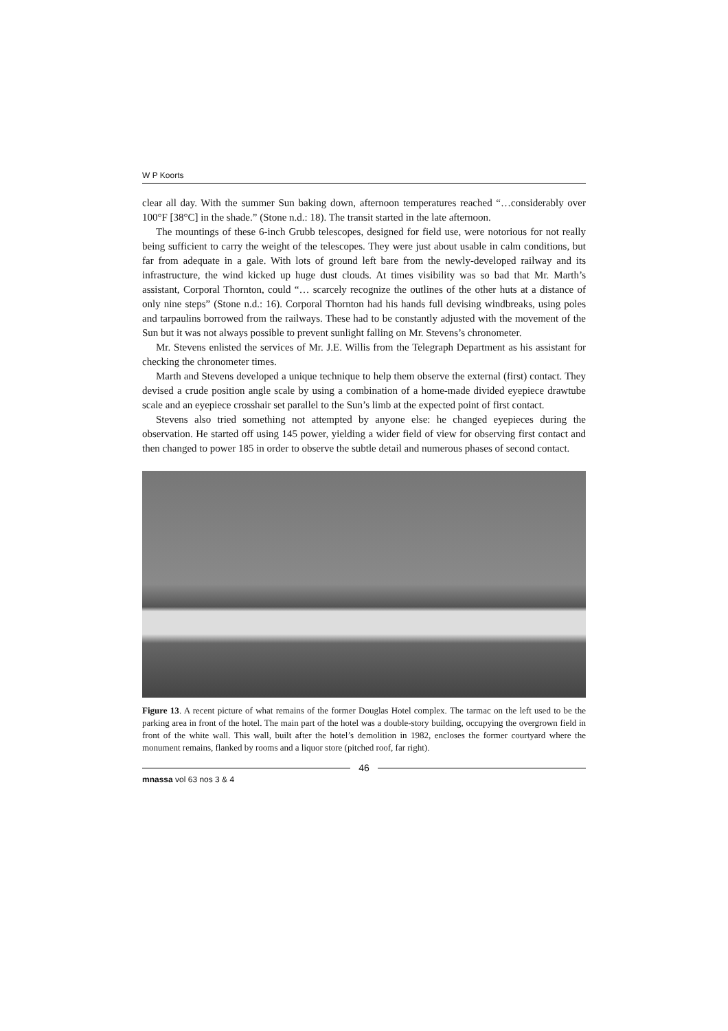W P Koorts
clear all day. With the summer Sun baking down, afternoon temperatures reached “…considerably over 100°F [38°C] in the shade.” (Stone n.d.: 18). The transit started in the late afternoon.
The mountings of these 6-inch Grubb telescopes, designed for field use, were notorious for not really being sufficient to carry the weight of the telescopes. They were just about usable in calm conditions, but far from adequate in a gale. With lots of ground left bare from the newly-developed railway and its infrastructure, the wind kicked up huge dust clouds. At times visibility was so bad that Mr. Marth’s assistant, Corporal Thornton, could “… scarcely recognize the outlines of the other huts at a distance of only nine steps” (Stone n.d.: 16). Corporal Thornton had his hands full devising windbreaks, using poles and tarpaulins borrowed from the railways. These had to be constantly adjusted with the movement of the Sun but it was not always possible to prevent sunlight falling on Mr. Stevens’s chronometer.
Mr. Stevens enlisted the services of Mr. J.E. Willis from the Telegraph Department as his assistant for checking the chronometer times.
Marth and Stevens developed a unique technique to help them observe the external (first) contact. They devised a crude position angle scale by using a combination of a home-made divided eyepiece drawtube scale and an eyepiece crosshair set parallel to the Sun’s limb at the expected point of first contact.
Stevens also tried something not attempted by anyone else: he changed eyepieces during the observation. He started off using 145 power, yielding a wider field of view for observing first contact and then changed to power 185 in order to observe the subtle detail and numerous phases of second contact.
Figure 13. A recent picture of what remains of the former Douglas Hotel complex. The tarmac on the left used to be the parking area in front of the hotel. The main part of the hotel was a double-story building, occupying the overgrown field in front of the white wall. This wall, built after the hotel’s demolition in 1982, encloses the former courtyard where the monument remains, flanked by rooms and a liquor store (pitched roof, far right).
46
mnassa vol 63 nos 3 & 4